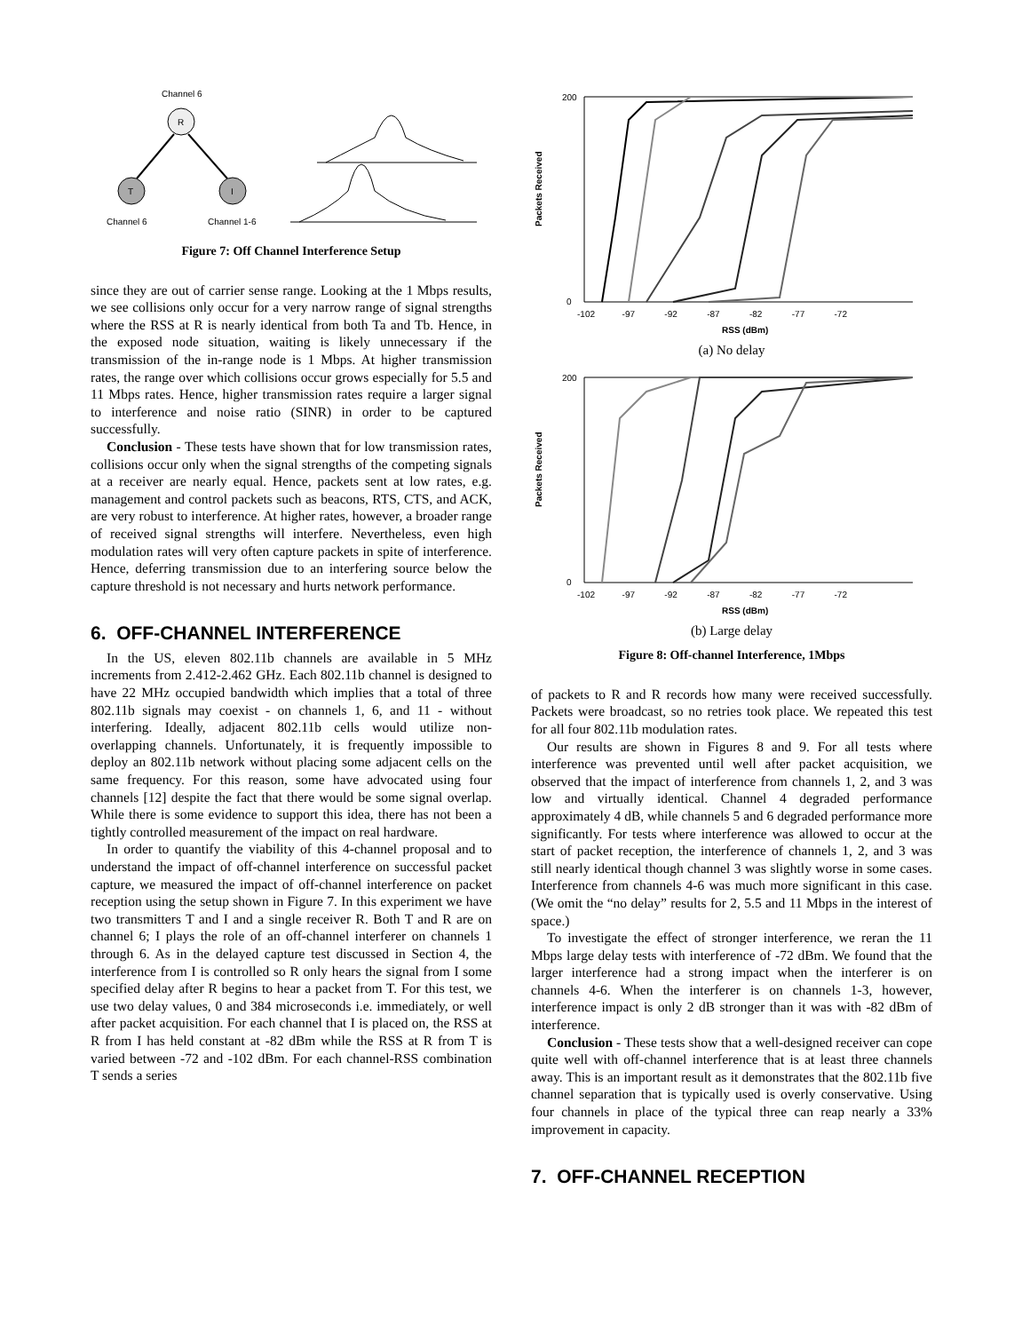Channel 6
R
T
I
Channel 6
Channel 1-6
Figure 7: Off Channel Interference Setup
since they are out of carrier sense range. Looking at the 1 Mbps results, we see collisions only occur for a very narrow range of signal strengths where the RSS at R is nearly identical from both Ta and Tb. Hence, in the exposed node situation, waiting is likely unnecessary if the transmission of the in-range node is 1 Mbps. At higher transmission rates, the range over which collisions occur grows especially for 5.5 and 11 Mbps rates. Hence, higher transmission rates require a larger signal to interference and noise ratio (SINR) in order to be captured successfully.
Conclusion - These tests have shown that for low transmission rates, collisions occur only when the signal strengths of the competing signals at a receiver are nearly equal. Hence, packets sent at low rates, e.g. management and control packets such as beacons, RTS, CTS, and ACK, are very robust to interference. At higher rates, however, a broader range of received signal strengths will interfere. Nevertheless, even high modulation rates will very often capture packets in spite of interference. Hence, deferring transmission due to an interfering source below the capture threshold is not necessary and hurts network performance.
6. OFF-CHANNEL INTERFERENCE
In the US, eleven 802.11b channels are available in 5 MHz increments from 2.412-2.462 GHz. Each 802.11b channel is designed to have 22 MHz occupied bandwidth which implies that a total of three 802.11b signals may coexist - on channels 1, 6, and 11 - without interfering. Ideally, adjacent 802.11b cells would utilize non-overlapping channels. Unfortunately, it is frequently impossible to deploy an 802.11b network without placing some adjacent cells on the same frequency. For this reason, some have advocated using four channels [12] despite the fact that there would be some signal overlap. While there is some evidence to support this idea, there has not been a tightly controlled measurement of the impact on real hardware.
In order to quantify the viability of this 4-channel proposal and to understand the impact of off-channel interference on successful packet capture, we measured the impact of off-channel interference on packet reception using the setup shown in Figure 7. In this experiment we have two transmitters T and I and a single receiver R. Both T and R are on channel 6; I plays the role of an off-channel interferer on channels 1 through 6. As in the delayed capture test discussed in Section 4, the interference from I is controlled so R only hears the signal from I some specified delay after R begins to hear a packet from T. For this test, we use two delay values, 0 and 384 microseconds i.e. immediately, or well after packet acquisition. For each channel that I is placed on, the RSS at R from I has held constant at -82 dBm while the RSS at R from T is varied between -72 and -102 dBm. For each channel-RSS combination T sends a series
Packets Received
200
0
-102 -97 -92 -87 -82 -77 -72
RSS (dBm)
(a) No delay
Packets Received
200
0
-102 -97 -92 -87 -82 -77 -72
RSS (dBm)
(b) Large delay
Figure 8: Off-channel Interference, 1Mbps
of packets to R and R records how many were received successfully. Packets were broadcast, so no retries took place. We repeated this test for all four 802.11b modulation rates.
Our results are shown in Figures 8 and 9. For all tests where interference was prevented until well after packet acquisition, we observed that the impact of interference from channels 1, 2, and 3 was low and virtually identical. Channel 4 degraded performance approximately 4 dB, while channels 5 and 6 degraded performance more significantly. For tests where interference was allowed to occur at the start of packet reception, the interference of channels 1, 2, and 3 was still nearly identical though channel 3 was slightly worse in some cases. Interference from channels 4-6 was much more significant in this case. (We omit the “no delay” results for 2, 5.5 and 11 Mbps in the interest of space.)
To investigate the effect of stronger interference, we reran the 11 Mbps large delay tests with interference of -72 dBm. We found that the larger interference had a strong impact when the interferer is on channels 4-6. When the interferer is on channels 1-3, however, interference impact is only 2 dB stronger than it was with -82 dBm of interference.
Conclusion - These tests show that a well-designed receiver can cope quite well with off-channel interference that is at least three channels away. This is an important result as it demonstrates that the 802.11b five channel separation that is typically used is overly conservative. Using four channels in place of the typical three can reap nearly a 33% improvement in capacity.
7. OFF-CHANNEL RECEPTION